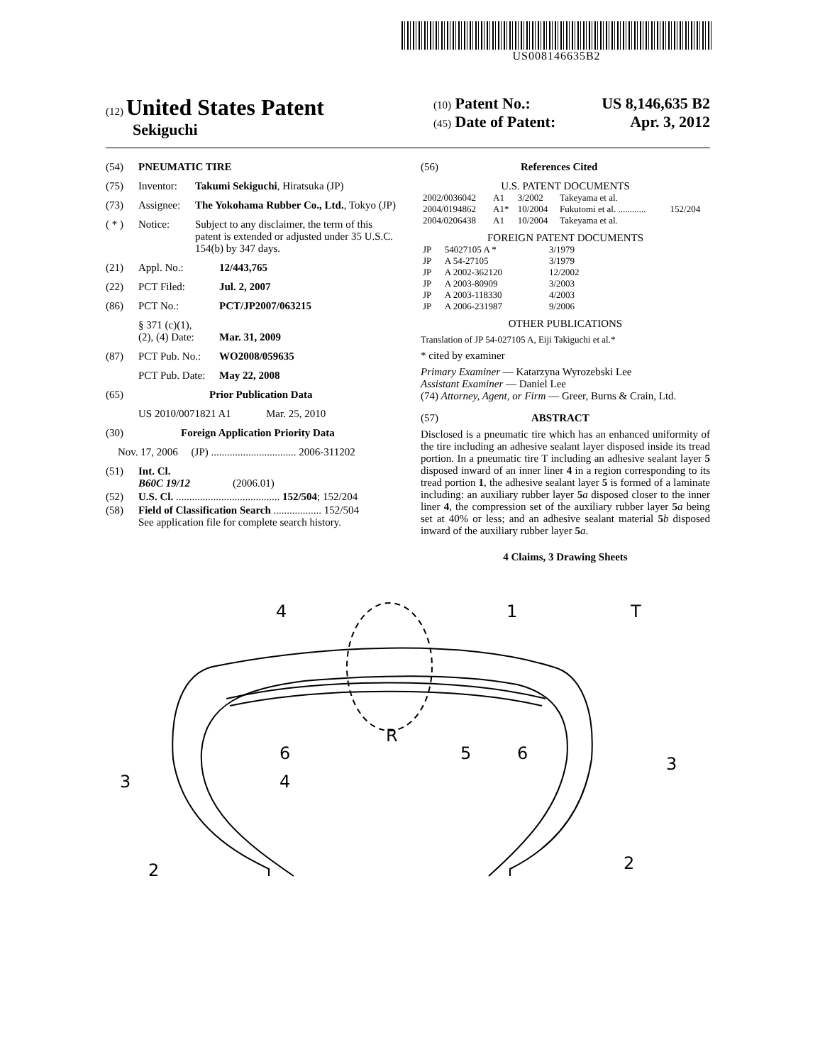US008146635B2
(12) United States Patent
Sekiguchi
(10) Patent No.: US 8,146,635 B2
(45) Date of Patent: Apr. 3, 2012
(54) PNEUMATIC TIRE
(75) Inventor: Takumi Sekiguchi, Hiratsuka (JP)
(73) Assignee: The Yokohama Rubber Co., Ltd., Tokyo (JP)
( * ) Notice: Subject to any disclaimer, the term of this patent is extended or adjusted under 35 U.S.C. 154(b) by 347 days.
(21) Appl. No.: 12/443,765
(22) PCT Filed: Jul. 2, 2007
(86) PCT No.: PCT/JP2007/063215
§ 371 (c)(1),
(2), (4) Date: Mar. 31, 2009
(87) PCT Pub. No.: WO2008/059635
PCT Pub. Date: May 22, 2008
(65) Prior Publication Data
US 2010/0071821 A1 Mar. 25, 2010
(30) Foreign Application Priority Data
Nov. 17, 2006 (JP) ................................ 2006-311202
(51) Int. Cl.
B60C 19/12 (2006.01)
(52) U.S. Cl. ....................................... 152/504; 152/204
(58) Field of Classification Search .................. 152/504
See application file for complete search history.
(56) References Cited
U.S. PATENT DOCUMENTS
| 2002/0036042 | A1 | 3/2002 | Takeyama et al. | |
| 2004/0194862 | A1* | 10/2004 | Fukutomi et al. ............ | 152/204 |
| 2004/0206438 | A1 | 10/2004 | Takeyama et al. | |
FOREIGN PATENT DOCUMENTS
| JP | 54027105 A * | 3/1979 |
| JP | A 54-27105 | 3/1979 |
| JP | A 2002-362120 | 12/2002 |
| JP | A 2003-80909 | 3/2003 |
| JP | A 2003-118330 | 4/2003 |
| JP | A 2006-231987 | 9/2006 |
OTHER PUBLICATIONS
Translation of JP 54-027105 A, Eiji Takiguchi et al.*
* cited by examiner
Primary Examiner — Katarzyna Wyrozebski Lee
Assistant Examiner — Daniel Lee
(74) Attorney, Agent, or Firm — Greer, Burns & Crain, Ltd.
(57) ABSTRACT
Disclosed is a pneumatic tire which has an enhanced uniformity of the tire including an adhesive sealant layer disposed inside its tread portion. In a pneumatic tire T including an adhesive sealant layer 5 disposed inward of an inner liner 4 in a region corresponding to its tread portion 1, the adhesive sealant layer 5 is formed of a laminate including: an auxiliary rubber layer 5 a disposed closer to the inner liner 4, the compression set of the auxiliary rubber layer 5 a being set at 40% or less; and an adhesive sealant material 5 b disposed inward of the auxiliary rubber layer 5 a.
4 Claims, 3 Drawing Sheets
4
1
T
R
6
5
6
3
4
3
2
2